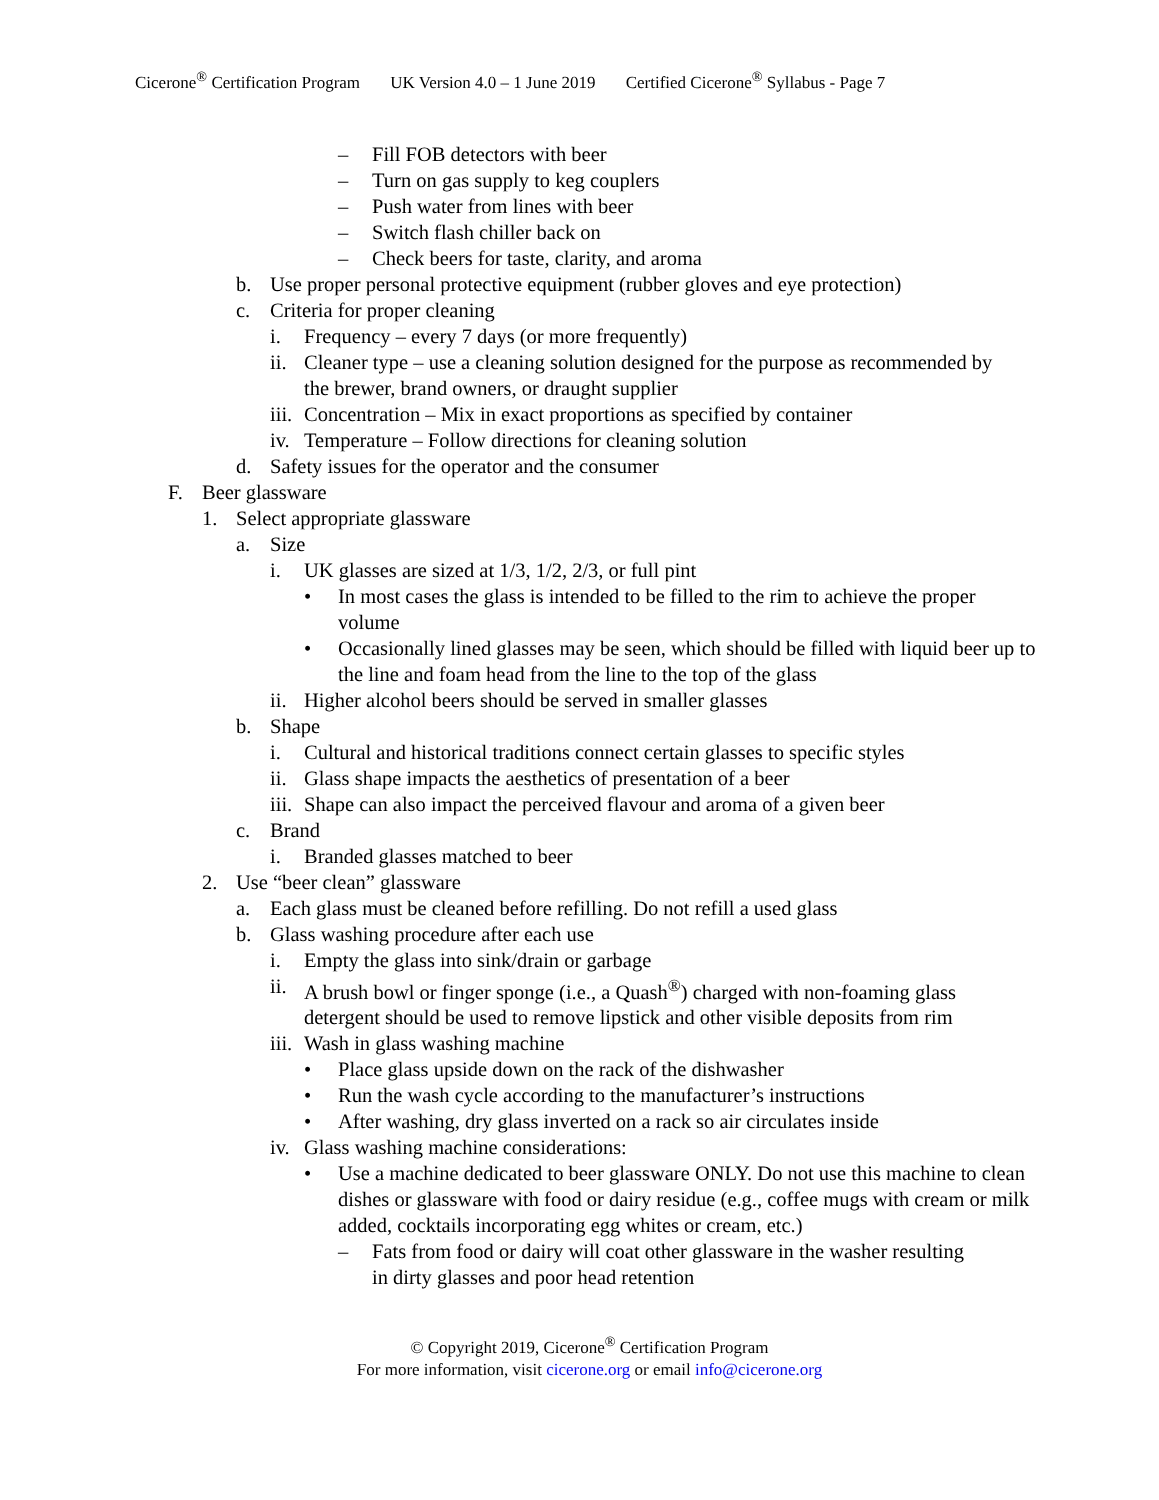Cicerone<sup>®</sup> Certification Program UK Version 4.0 – 1 June 2019 Certified Cicerone<sup>®</sup> Syllabus - Page 7
– Fill FOB detectors with beer
– Turn on gas supply to keg couplers
– Push water from lines with beer
– Switch flash chiller back on
– Check beers for taste, clarity, and aroma
b. Use proper personal protective equipment (rubber gloves and eye protection)
c. Criteria for proper cleaning
i. Frequency – every 7 days (or more frequently)
ii. Cleaner type – use a cleaning solution designed for the purpose as recommended by the brewer, brand owners, or draught supplier
iii. Concentration – Mix in exact proportions as specified by container
iv. Temperature – Follow directions for cleaning solution
d. Safety issues for the operator and the consumer
F. Beer glassware
1. Select appropriate glassware
a. Size
i. UK glasses are sized at 1/3, 1/2, 2/3, or full pint
• In most cases the glass is intended to be filled to the rim to achieve the proper volume
• Occasionally lined glasses may be seen, which should be filled with liquid beer up to the line and foam head from the line to the top of the glass
ii. Higher alcohol beers should be served in smaller glasses
b. Shape
i. Cultural and historical traditions connect certain glasses to specific styles
ii. Glass shape impacts the aesthetics of presentation of a beer
iii. Shape can also impact the perceived flavour and aroma of a given beer
c. Brand
i. Branded glasses matched to beer
2. Use “beer clean” glassware
a. Each glass must be cleaned before refilling. Do not refill a used glass
b. Glass washing procedure after each use
i. Empty the glass into sink/drain or garbage
ii. A brush bowl or finger sponge (i.e., a Quash<sup>®</sup>) charged with non-foaming glass detergent should be used to remove lipstick and other visible deposits from rim
iii. Wash in glass washing machine
• Place glass upside down on the rack of the dishwasher
• Run the wash cycle according to the manufacturer’s instructions
• After washing, dry glass inverted on a rack so air circulates inside
iv. Glass washing machine considerations:
• Use a machine dedicated to beer glassware ONLY. Do not use this machine to clean dishes or glassware with food or dairy residue (e.g., coffee mugs with cream or milk added, cocktails incorporating egg whites or cream, etc.)
– Fats from food or dairy will coat other glassware in the washer resulting in dirty glasses and poor head retention
© Copyright 2019, Cicerone<sup>®</sup> Certification Program
For more information, visit cicerone.org or email info@cicerone.org